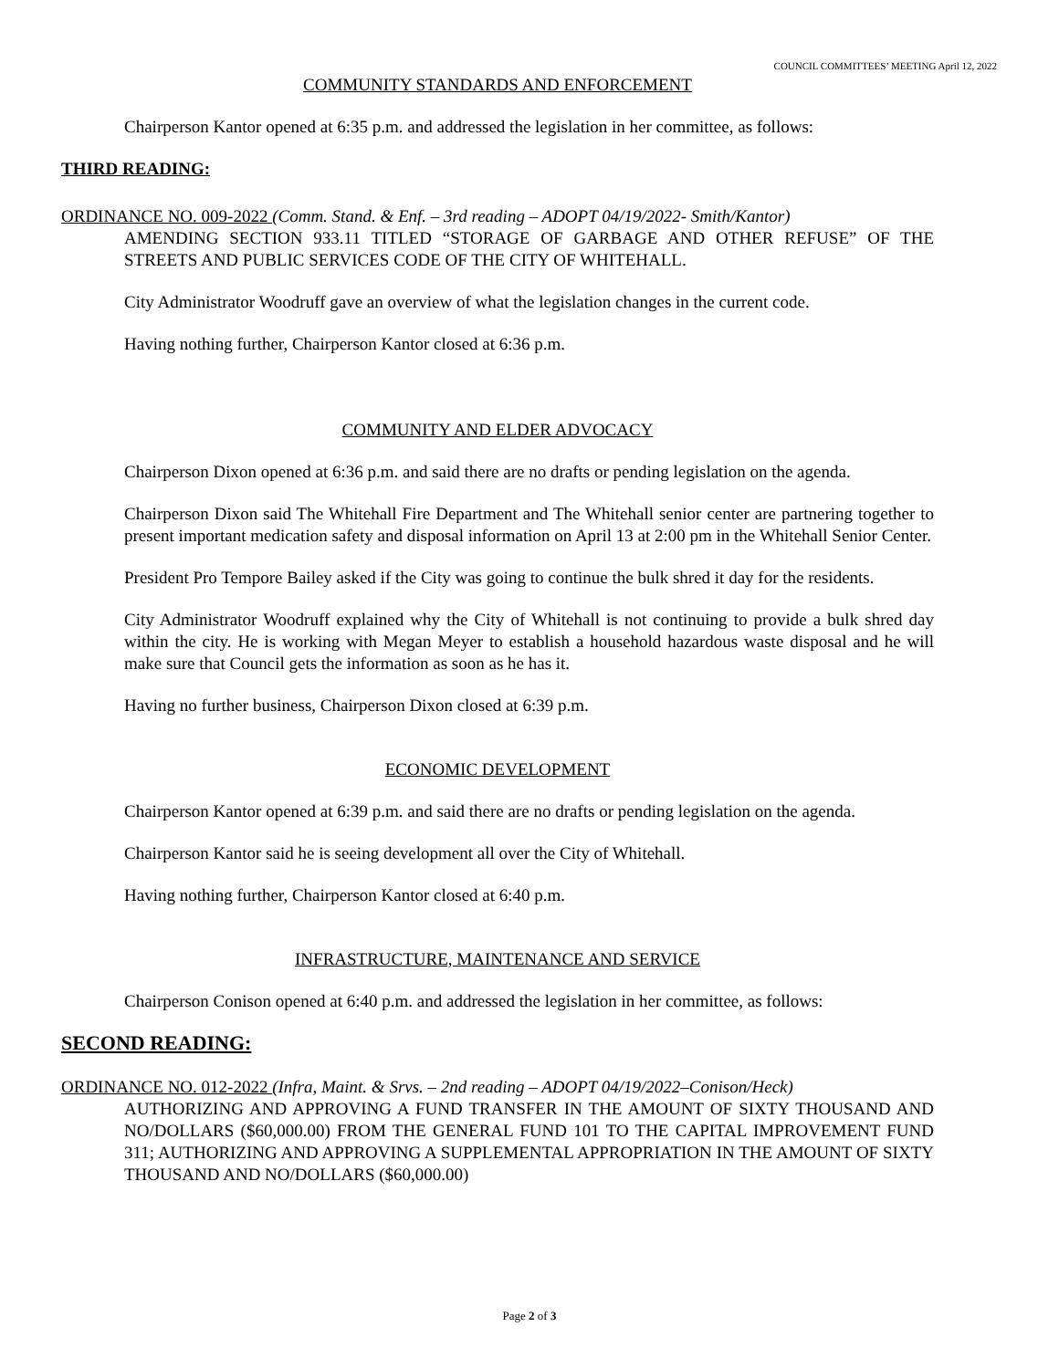COUNCIL COMMITTEES’ MEETING April 12, 2022
COMMUNITY STANDARDS AND ENFORCEMENT
Chairperson Kantor opened at 6:35 p.m. and addressed the legislation in her committee, as follows:
THIRD READING:
ORDINANCE NO. 009-2022 (Comm. Stand. & Enf. – 3rd reading – ADOPT 04/19/2022- Smith/Kantor)
AMENDING SECTION 933.11 TITLED “STORAGE OF GARBAGE AND OTHER REFUSE” OF THE STREETS AND PUBLIC SERVICES CODE OF THE CITY OF WHITEHALL.
City Administrator Woodruff gave an overview of what the legislation changes in the current code.
Having nothing further, Chairperson Kantor closed at 6:36 p.m.
COMMUNITY AND ELDER ADVOCACY
Chairperson Dixon opened at 6:36 p.m. and said there are no drafts or pending legislation on the agenda.
Chairperson Dixon said The Whitehall Fire Department and The Whitehall senior center are partnering together to present important medication safety and disposal information on April 13 at 2:00 pm in the Whitehall Senior Center.
President Pro Tempore Bailey asked if the City was going to continue the bulk shred it day for the residents.
City Administrator Woodruff explained why the City of Whitehall is not continuing to provide a bulk shred day within the city. He is working with Megan Meyer to establish a household hazardous waste disposal and he will make sure that Council gets the information as soon as he has it.
Having no further business, Chairperson Dixon closed at 6:39 p.m.
ECONOMIC DEVELOPMENT
Chairperson Kantor opened at 6:39 p.m. and said there are no drafts or pending legislation on the agenda.
Chairperson Kantor said he is seeing development all over the City of Whitehall.
Having nothing further, Chairperson Kantor closed at 6:40 p.m.
INFRASTRUCTURE, MAINTENANCE AND SERVICE
Chairperson Conison opened at 6:40 p.m. and addressed the legislation in her committee, as follows:
SECOND READING:
ORDINANCE NO. 012-2022 (Infra, Maint. & Srvs. – 2nd reading – ADOPT 04/19/2022–Conison/Heck)
AUTHORIZING AND APPROVING A FUND TRANSFER IN THE AMOUNT OF SIXTY THOUSAND AND NO/DOLLARS ($60,000.00) FROM THE GENERAL FUND 101 TO THE CAPITAL IMPROVEMENT FUND 311; AUTHORIZING AND APPROVING A SUPPLEMENTAL APPROPRIATION IN THE AMOUNT OF SIXTY THOUSAND AND NO/DOLLARS ($60,000.00)
Page 2 of 3